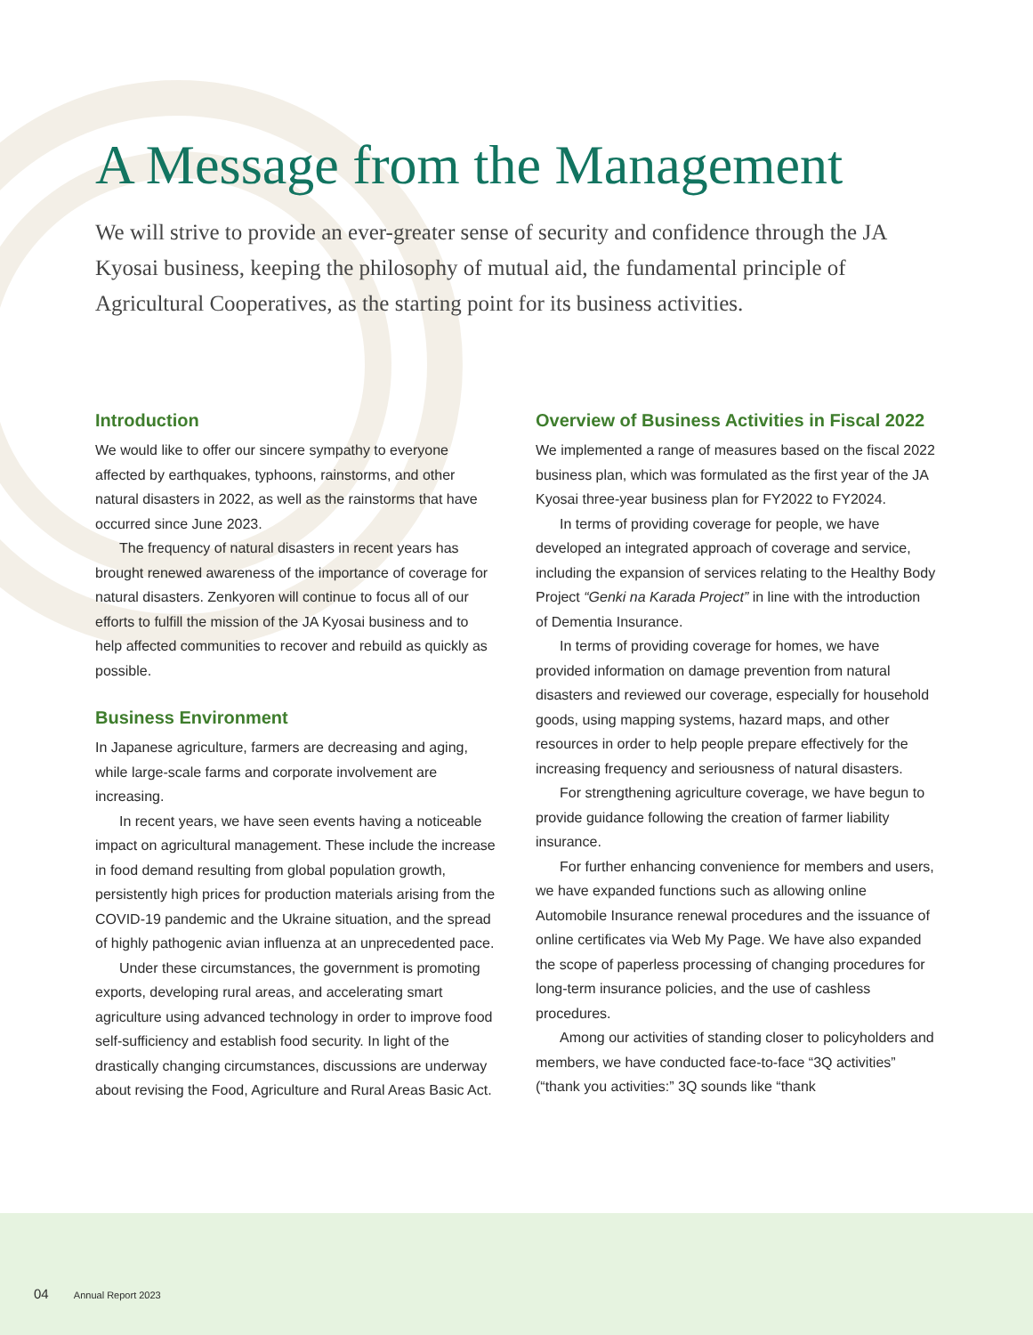A Message from the Management
We will strive to provide an ever-greater sense of security and confidence through the JA Kyosai business, keeping the philosophy of mutual aid, the fundamental principle of Agricultural Cooperatives, as the starting point for its business activities.
Introduction
We would like to offer our sincere sympathy to everyone affected by earthquakes, typhoons, rainstorms, and other natural disasters in 2022, as well as the rainstorms that have occurred since June 2023.
The frequency of natural disasters in recent years has brought renewed awareness of the importance of coverage for natural disasters. Zenkyoren will continue to focus all of our efforts to fulfill the mission of the JA Kyosai business and to help affected communities to recover and rebuild as quickly as possible.
Business Environment
In Japanese agriculture, farmers are decreasing and aging, while large-scale farms and corporate involvement are increasing.
In recent years, we have seen events having a noticeable impact on agricultural management. These include the increase in food demand resulting from global population growth, persistently high prices for production materials arising from the COVID-19 pandemic and the Ukraine situation, and the spread of highly pathogenic avian influenza at an unprecedented pace.
Under these circumstances, the government is promoting exports, developing rural areas, and accelerating smart agriculture using advanced technology in order to improve food self-sufficiency and establish food security. In light of the drastically changing circumstances, discussions are underway about revising the Food, Agriculture and Rural Areas Basic Act.
Overview of Business Activities in Fiscal 2022
We implemented a range of measures based on the fiscal 2022 business plan, which was formulated as the first year of the JA Kyosai three-year business plan for FY2022 to FY2024.
In terms of providing coverage for people, we have developed an integrated approach of coverage and service, including the expansion of services relating to the Healthy Body Project “Genki na Karada Project” in line with the introduction of Dementia Insurance.
In terms of providing coverage for homes, we have provided information on damage prevention from natural disasters and reviewed our coverage, especially for household goods, using mapping systems, hazard maps, and other resources in order to help people prepare effectively for the increasing frequency and seriousness of natural disasters.
For strengthening agriculture coverage, we have begun to provide guidance following the creation of farmer liability insurance.
For further enhancing convenience for members and users, we have expanded functions such as allowing online Automobile Insurance renewal procedures and the issuance of online certificates via Web My Page. We have also expanded the scope of paperless processing of changing procedures for long-term insurance policies, and the use of cashless procedures.
Among our activities of standing closer to policyholders and members, we have conducted face-to-face “3Q activities” (“thank you activities:” 3Q sounds like “thank
04 Annual Report 2023